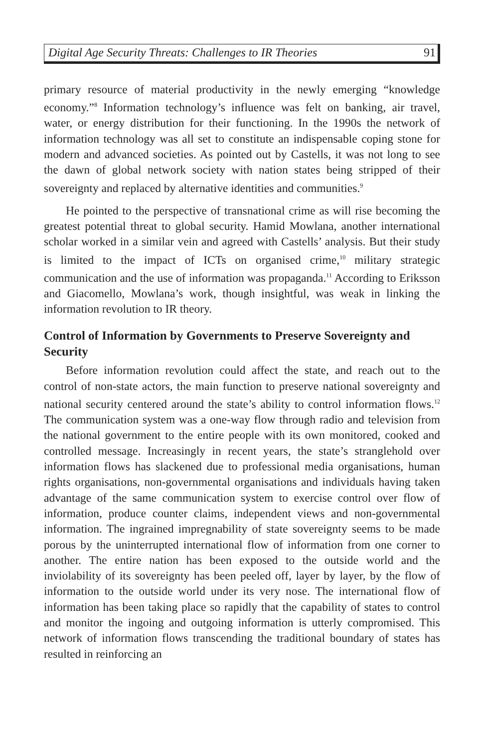Digital Age Security Threats: Challenges to IR Theories 91
primary resource of material productivity in the newly emerging “knowledge economy.”<sup>8</sup> Information technology’s influence was felt on banking, air travel, water, or energy distribution for their functioning. In the 1990s the network of information technology was all set to constitute an indispensable coping stone for modern and advanced societies. As pointed out by Castells, it was not long to see the dawn of global network society with nation states being stripped of their sovereignty and replaced by alternative identities and communities.<sup>9</sup>
He pointed to the perspective of transnational crime as will rise becoming the greatest potential threat to global security. Hamid Mowlana, another international scholar worked in a similar vein and agreed with Castells’ analysis. But their study is limited to the impact of ICTs on organised crime,<sup>10</sup> military strategic communication and the use of information was propaganda.<sup>11</sup> According to Eriksson and Giacomello, Mowlana’s work, though insightful, was weak in linking the information revolution to IR theory.
Control of Information by Governments to Preserve Sovereignty and Security
Before information revolution could affect the state, and reach out to the control of non-state actors, the main function to preserve national sovereignty and national security centered around the state’s ability to control information flows.<sup>12</sup> The communication system was a one-way flow through radio and television from the national government to the entire people with its own monitored, cooked and controlled message. Increasingly in recent years, the state’s stranglehold over information flows has slackened due to professional media organisations, human rights organisations, non-governmental organisations and individuals having taken advantage of the same communication system to exercise control over flow of information, produce counter claims, independent views and non-governmental information. The ingrained impregnability of state sovereignty seems to be made porous by the uninterrupted international flow of information from one corner to another. The entire nation has been exposed to the outside world and the inviolability of its sovereignty has been peeled off, layer by layer, by the flow of information to the outside world under its very nose. The international flow of information has been taking place so rapidly that the capability of states to control and monitor the ingoing and outgoing information is utterly compromised. This network of information flows transcending the traditional boundary of states has resulted in reinforcing an